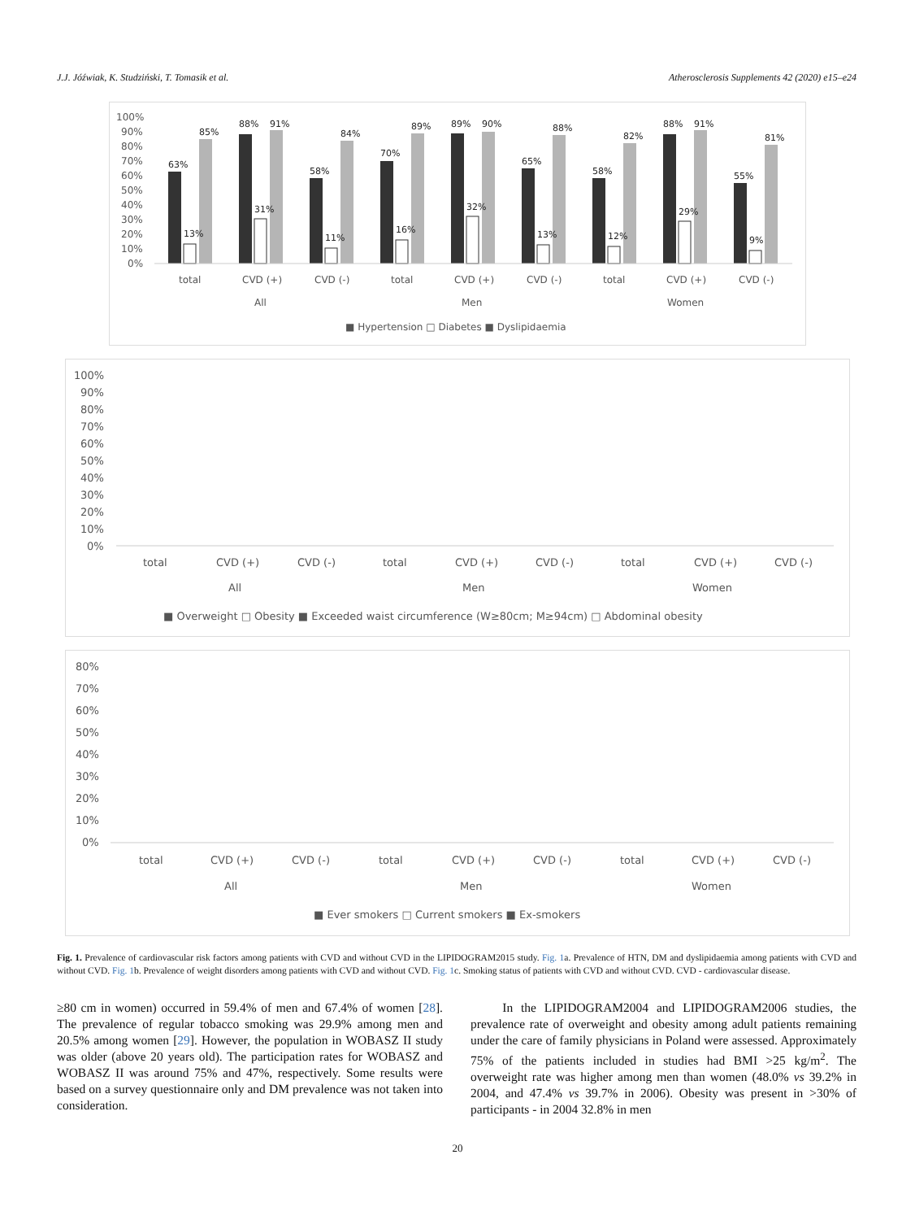J.J. Jóźwiak, K. Studziński, T. Tomasik et al. Atherosclerosis Supplements 42 (2020) e15–e24
100%
90%
80%
70%
60%
50%
40%
30%
20%
10%
0%
total
CVD (+)
CVD (-)
total
CVD (+)
CVD (-)
total
CVD (+)
CVD (-)
All
Men
Women
■ Hypertension □ Diabetes ■ Dyslipidaemia
63%
88%
58%
70%
89%
65%
58%
88%
55%
85%
91%
84%
89%
90%
88%
82%
91%
81%
13%
31%
11%
16%
32%
13%
12%
29%
9%
100%
90%
80%
70%
60%
50%
40%
30%
20%
10%
0%
total
CVD (+)
CVD (-)
total
CVD (+)
CVD (-)
total
CVD (+)
CVD (-)
All
Men
Women
■ Overweight □ Obesity ■ Exceeded waist circumference (W≥80cm; M≥94cm) □ Abdominal obesity
.
80%
70%
60%
50%
40%
30%
20%
10%
0%
total
CVD (+)
CVD (-)
total
CVD (+)
CVD (-)
total
CVD (+)
CVD (-)
All
Men
Women
■ Ever smokers □ Current smokers ■ Ex-smokers
Fig. 1. Prevalence of cardiovascular risk factors among patients with CVD and without CVD in the LIPIDOGRAM2015 study. Fig. 1a. Prevalence of HTN, DM and dyslipidaemia among patients with CVD and without CVD. Fig. 1b. Prevalence of weight disorders among patients with CVD and without CVD. Fig. 1c. Smoking status of patients with CVD and without CVD. CVD - cardiovascular disease.
≥80 cm in women) occurred in 59.4% of men and 67.4% of women [28]. The prevalence of regular tobacco smoking was 29.9% among men and 20.5% among women [29]. However, the population in WOBASZ II study was older (above 20 years old). The participation rates for WOBASZ and WOBASZ II was around 75% and 47%, respectively. Some results were based on a survey questionnaire only and DM prevalence was not taken into consideration.
In the LIPIDOGRAM2004 and LIPIDOGRAM2006 studies, the prevalence rate of overweight and obesity among adult patients remaining under the care of family physicians in Poland were assessed. Approximately 75% of the patients included in studies had BMI >25 kg/m<sup>2</sup>. The overweight rate was higher among men than women (48.0% vs 39.2% in 2004, and 47.4% vs 39.7% in 2006). Obesity was present in >30% of participants - in 2004 32.8% in men
20